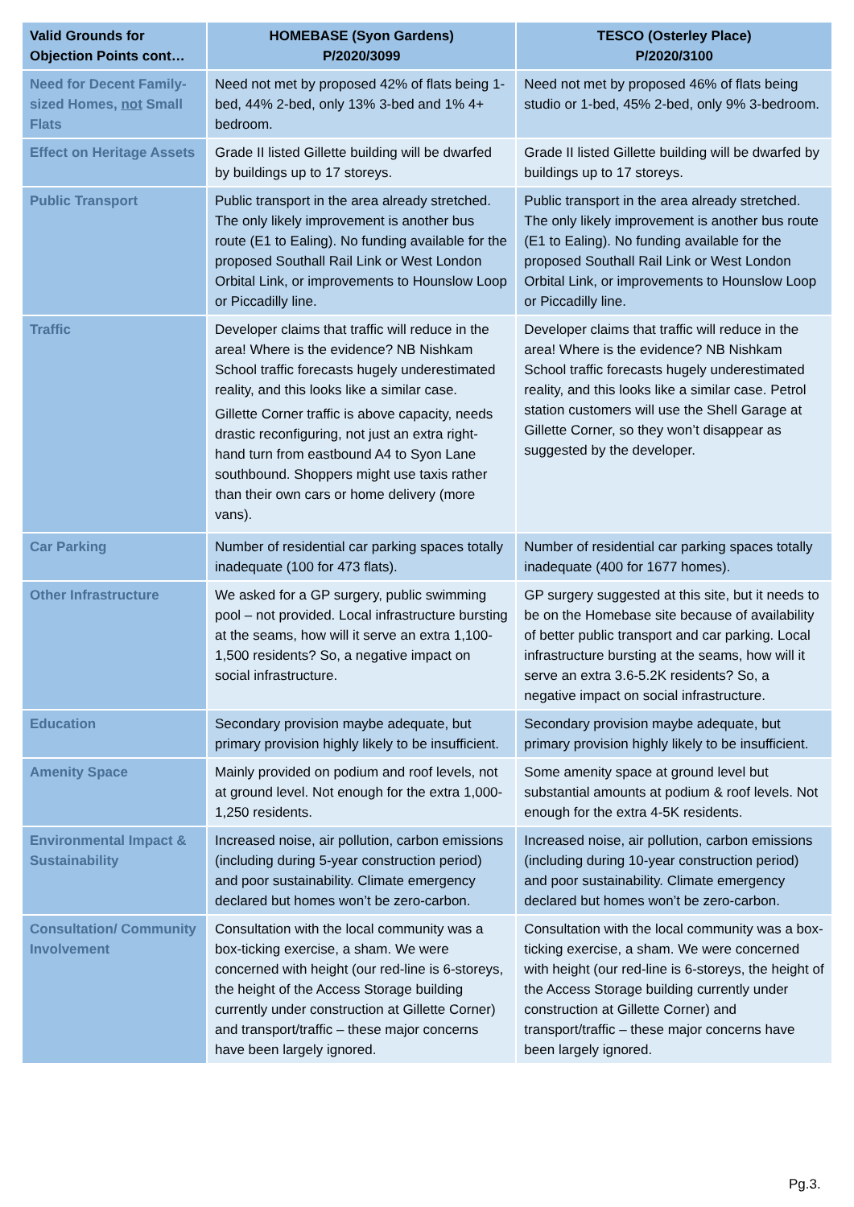| Valid Grounds for Objection Points cont… | HOMEBASE (Syon Gardens) P/2020/3099 | TESCO (Osterley Place) P/2020/3100 |
| --- | --- | --- |
| Need for Decent Family-sized Homes, not Small Flats | Need not met by proposed 42% of flats being 1-bed, 44% 2-bed, only 13% 3-bed and 1% 4+ bedroom. | Need not met by proposed 46% of flats being studio or 1-bed, 45% 2-bed, only 9% 3-bedroom. |
| Effect on Heritage Assets | Grade II listed Gillette building will be dwarfed by buildings up to 17 storeys. | Grade II listed Gillette building will be dwarfed by buildings up to 17 storeys. |
| Public Transport | Public transport in the area already stretched. The only likely improvement is another bus route (E1 to Ealing). No funding available for the proposed Southall Rail Link or West London Orbital Link, or improvements to Hounslow Loop or Piccadilly line. | Public transport in the area already stretched. The only likely improvement is another bus route (E1 to Ealing). No funding available for the proposed Southall Rail Link or West London Orbital Link, or improvements to Hounslow Loop or Piccadilly line. |
| Traffic | Developer claims that traffic will reduce in the area! Where is the evidence? NB Nishkam School traffic forecasts hugely underestimated reality, and this looks like a similar case. Gillette Corner traffic is above capacity, needs drastic reconfiguring, not just an extra right-hand turn from eastbound A4 to Syon Lane southbound. Shoppers might use taxis rather than their own cars or home delivery (more vans). | Developer claims that traffic will reduce in the area! Where is the evidence? NB Nishkam School traffic forecasts hugely underestimated reality, and this looks like a similar case. Petrol station customers will use the Shell Garage at Gillette Corner, so they won’t disappear as suggested by the developer. |
| Car Parking | Number of residential car parking spaces totally inadequate (100 for 473 flats). | Number of residential car parking spaces totally inadequate (400 for 1677 homes). |
| Other Infrastructure | We asked for a GP surgery, public swimming pool – not provided. Local infrastructure bursting at the seams, how will it serve an extra 1,100-1,500 residents? So, a negative impact on social infrastructure. | GP surgery suggested at this site, but it needs to be on the Homebase site because of availability of better public transport and car parking. Local infrastructure bursting at the seams, how will it serve an extra 3.6-5.2K residents? So, a negative impact on social infrastructure. |
| Education | Secondary provision maybe adequate, but primary provision highly likely to be insufficient. | Secondary provision maybe adequate, but primary provision highly likely to be insufficient. |
| Amenity Space | Mainly provided on podium and roof levels, not at ground level. Not enough for the extra 1,000-1,250 residents. | Some amenity space at ground level but substantial amounts at podium & roof levels. Not enough for the extra 4-5K residents. |
| Environmental Impact & Sustainability | Increased noise, air pollution, carbon emissions (including during 5-year construction period) and poor sustainability. Climate emergency declared but homes won’t be zero-carbon. | Increased noise, air pollution, carbon emissions (including during 10-year construction period) and poor sustainability. Climate emergency declared but homes won’t be zero-carbon. |
| Consultation/ Community Involvement | Consultation with the local community was a box-ticking exercise, a sham. We were concerned with height (our red-line is 6-storeys, the height of the Access Storage building currently under construction at Gillette Corner) and transport/traffic – these major concerns have been largely ignored. | Consultation with the local community was a box-ticking exercise, a sham. We were concerned with height (our red-line is 6-storeys, the height of the Access Storage building currently under construction at Gillette Corner) and transport/traffic – these major concerns have been largely ignored. |
Pg.3.